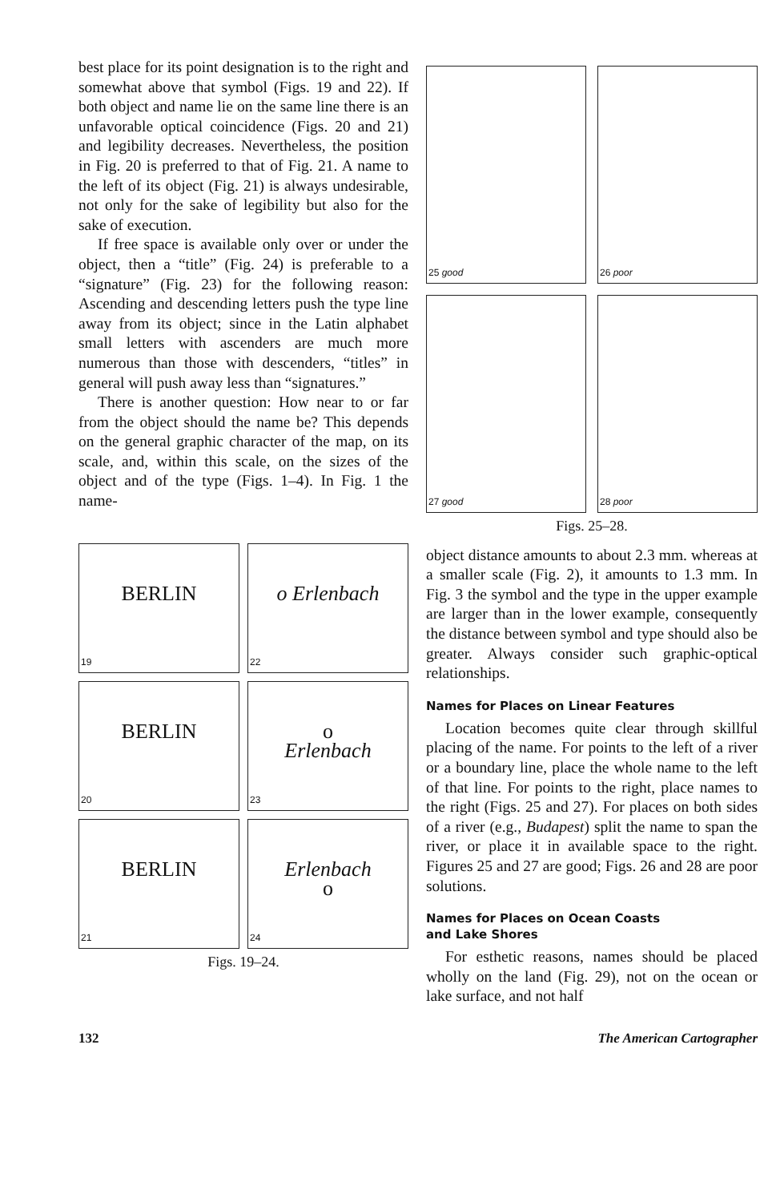best place for its point designation is to the right and somewhat above that symbol (Figs. 19 and 22). If both object and name lie on the same line there is an unfavorable optical coincidence (Figs. 20 and 21) and legibility decreases. Nevertheless, the position in Fig. 20 is preferred to that of Fig. 21. A name to the left of its object (Fig. 21) is always undesirable, not only for the sake of legibility but also for the sake of execution.
If free space is available only over or under the object, then a “title” (Fig. 24) is preferable to a “signature” (Fig. 23) for the following reason: Ascending and descending letters push the type line away from its object; since in the Latin alphabet small letters with ascenders are much more numerous than those with descenders, “titles” in general will push away less than “signatures.”
There is another question: How near to or far from the object should the name be? This depends on the general graphic character of the map, on its scale, and, within this scale, on the sizes of the object and of the type (Figs. 1–4). In Fig. 1 the name-
BERLIN
19
o Erlenbach
22
BERLIN
20
o
Erlenbach
23
BERLIN
21
Erlenbach
o
24
Figs. 19–24.
25 good
26 poor
27 good
28 poor
Figs. 25–28.
object distance amounts to about 2.3 mm. whereas at a smaller scale (Fig. 2), it amounts to 1.3 mm. In Fig. 3 the symbol and the type in the upper example are larger than in the lower example, consequently the distance between symbol and type should also be greater. Always consider such graphic-optical relationships.
Names for Places on Linear Features
Location becomes quite clear through skillful placing of the name. For points to the left of a river or a boundary line, place the whole name to the left of that line. For points to the right, place names to the right (Figs. 25 and 27). For places on both sides of a river (e.g., Budapest) split the name to span the river, or place it in available space to the right. Figures 25 and 27 are good; Figs. 26 and 28 are poor solutions.
Names for Places on Ocean Coasts
and Lake Shores
For esthetic reasons, names should be placed wholly on the land (Fig. 29), not on the ocean or lake surface, and not half
132 The American Cartographer